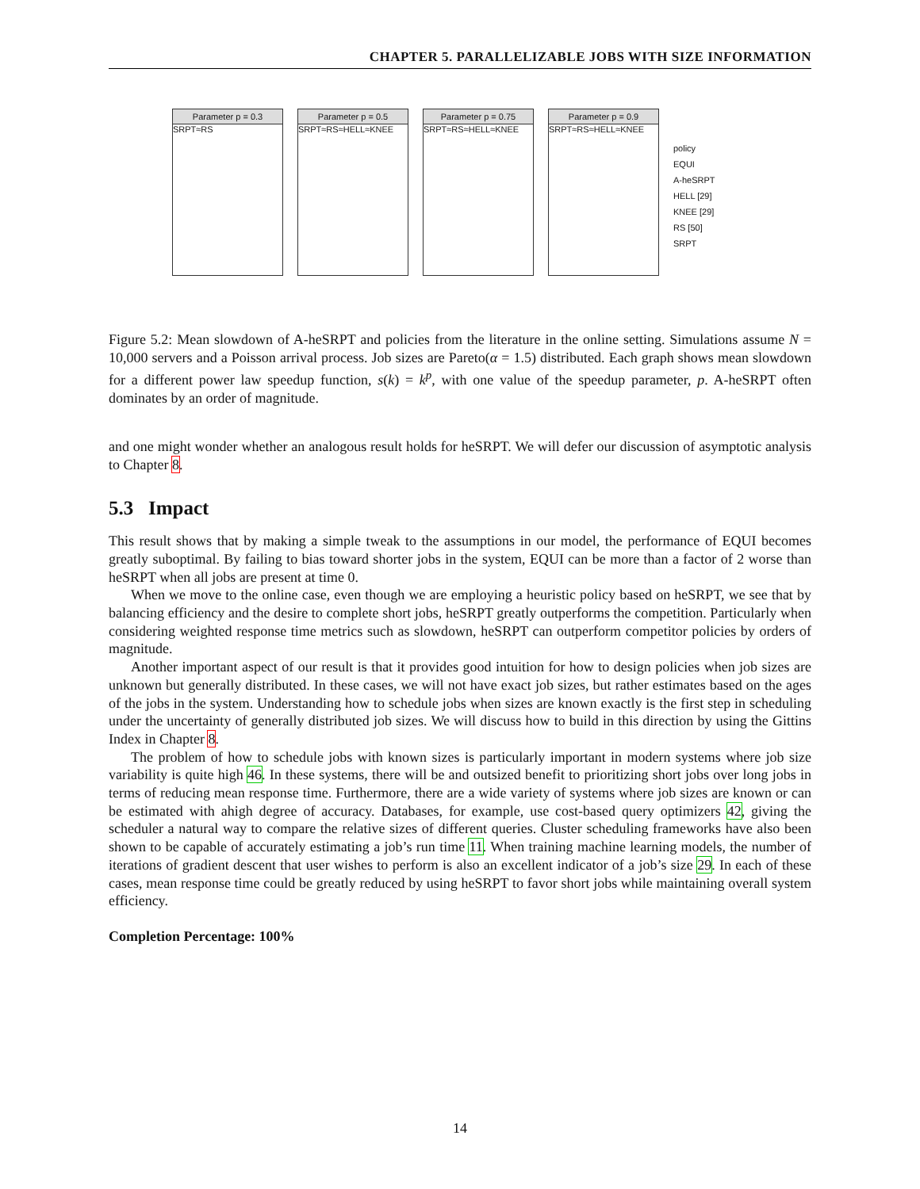CHAPTER 5. PARALLELIZABLE JOBS WITH SIZE INFORMATION
Parameter p = 0.3
SRPT≈RS
Parameter p = 0.5
SRPT≈RS≈HELL≈KNEE
Parameter p = 0.75
SRPT≈RS≈HELL≈KNEE
Parameter p = 0.9
SRPT≈RS≈HELL≈KNEE
policy
EQUI
A-heSRPT
HELL [29]
KNEE [29]
RS [50]
SRPT
Figure 5.2: Mean slowdown of A-heSRPT and policies from the literature in the online setting. Simulations assume N = 10,000 servers and a Poisson arrival process. Job sizes are Pareto(α = 1.5) distributed. Each graph shows mean slowdown for a different power law speedup function, s(k) = k<sup>p</sup>, with one value of the speedup parameter, p. A-heSRPT often dominates by an order of magnitude.
and one might wonder whether an analogous result holds for heSRPT. We will defer our discussion of asymptotic analysis to Chapter 8.
5.3 Impact
This result shows that by making a simple tweak to the assumptions in our model, the performance of EQUI becomes greatly suboptimal. By failing to bias toward shorter jobs in the system, EQUI can be more than a factor of 2 worse than heSRPT when all jobs are present at time 0.
When we move to the online case, even though we are employing a heuristic policy based on heSRPT, we see that by balancing efficiency and the desire to complete short jobs, heSRPT greatly outperforms the competition. Particularly when considering weighted response time metrics such as slowdown, heSRPT can outperform competitor policies by orders of magnitude.
Another important aspect of our result is that it provides good intuition for how to design policies when job sizes are unknown but generally distributed. In these cases, we will not have exact job sizes, but rather estimates based on the ages of the jobs in the system. Understanding how to schedule jobs when sizes are known exactly is the first step in scheduling under the uncertainty of generally distributed job sizes. We will discuss how to build in this direction by using the Gittins Index in Chapter 8.
The problem of how to schedule jobs with known sizes is particularly important in modern systems where job size variability is quite high 46. In these systems, there will be and outsized benefit to prioritizing short jobs over long jobs in terms of reducing mean response time. Furthermore, there are a wide variety of systems where job sizes are known or can be estimated with ahigh degree of accuracy. Databases, for example, use cost-based query optimizers 42, giving the scheduler a natural way to compare the relative sizes of different queries. Cluster scheduling frameworks have also been shown to be capable of accurately estimating a job’s run time 11. When training machine learning models, the number of iterations of gradient descent that user wishes to perform is also an excellent indicator of a job’s size 29. In each of these cases, mean response time could be greatly reduced by using heSRPT to favor short jobs while maintaining overall system efficiency.
Completion Percentage: 100%
14